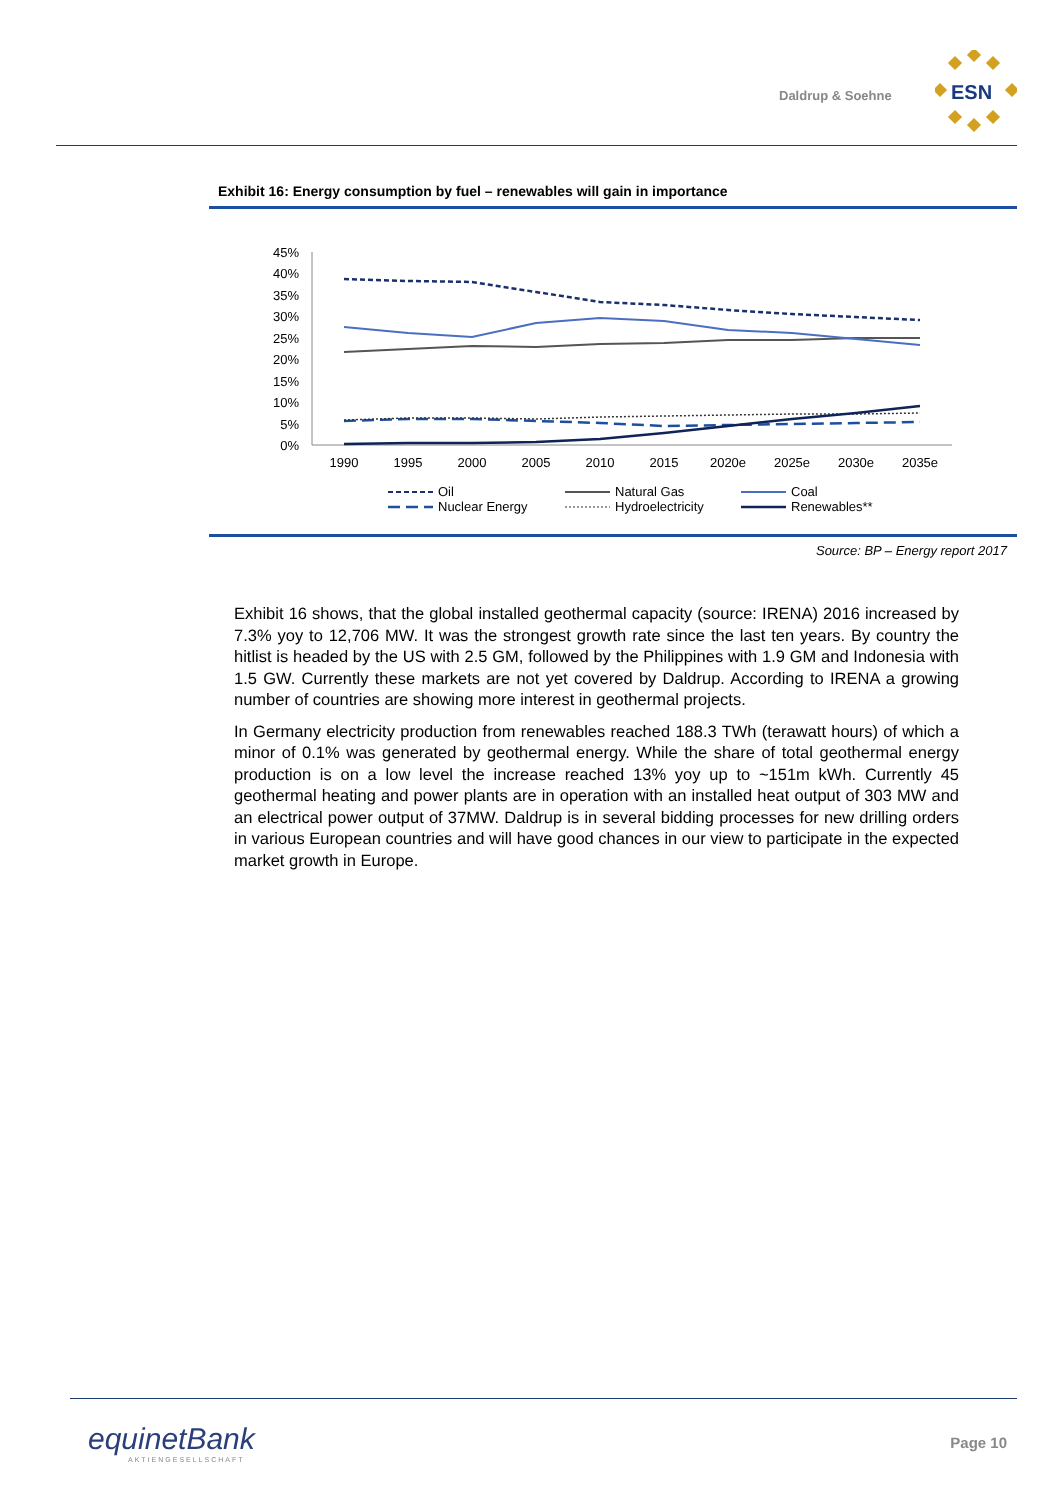Daldrup & Soehne
ESN
Exhibit 16: Energy consumption by fuel – renewables will gain in importance
45%
40%
35%
30%
25%
20%
15%
10%
5%
0%
1990
1995
2000
2005
2010
2015
2020e
2025e
2030e
2035e
Oil
Natural Gas
Coal
Nuclear Energy
Hydroelectricity
Renewables**
Source: BP – Energy report 2017
Exhibit 16 shows, that the global installed geothermal capacity (source: IRENA) 2016 increased by 7.3% yoy to 12,706 MW. It was the strongest growth rate since the last ten years. By country the hitlist is headed by the US with 2.5 GM, followed by the Philippines with 1.9 GM and Indonesia with 1.5 GW. Currently these markets are not yet covered by Daldrup. According to IRENA a growing number of countries are showing more interest in geothermal projects.
In Germany electricity production from renewables reached 188.3 TWh (terawatt hours) of which a minor of 0.1% was generated by geothermal energy. While the share of total geothermal energy production is on a low level the increase reached 13% yoy up to ~151m kWh. Currently 45 geothermal heating and power plants are in operation with an installed heat output of 303 MW and an electrical power output of 37MW. Daldrup is in several bidding processes for new drilling orders in various European countries and will have good chances in our view to participate in the expected market growth in Europe.
equinetBank
AKTIENGESELLSCHAFT
Page 10